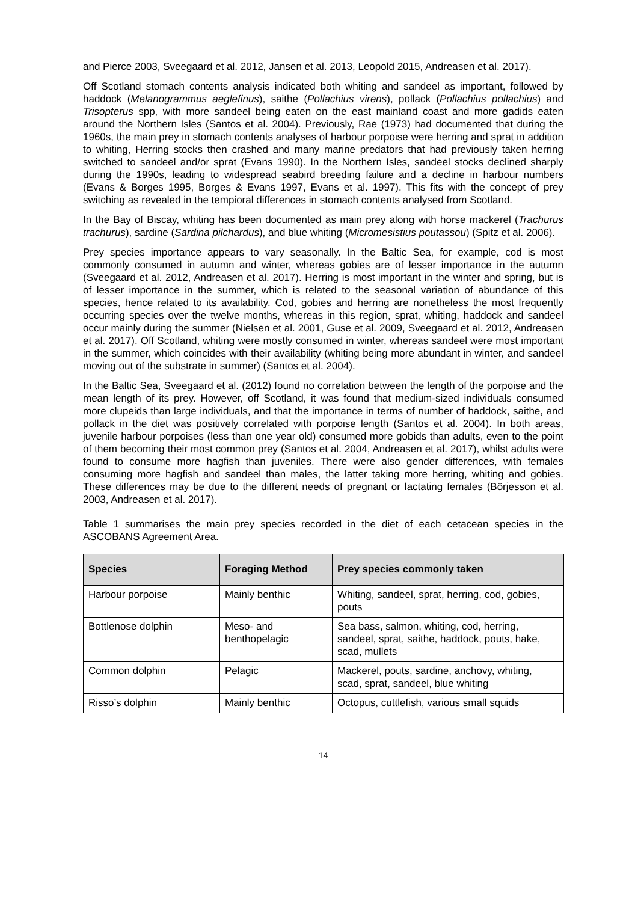and Pierce 2003, Sveegaard et al. 2012, Jansen et al. 2013, Leopold 2015, Andreasen et al. 2017).
Off Scotland stomach contents analysis indicated both whiting and sandeel as important, followed by haddock (Melanogrammus aeglefinus), saithe (Pollachius virens), pollack (Pollachius pollachius) and Trisopterus spp, with more sandeel being eaten on the east mainland coast and more gadids eaten around the Northern Isles (Santos et al. 2004). Previously, Rae (1973) had documented that during the 1960s, the main prey in stomach contents analyses of harbour porpoise were herring and sprat in addition to whiting, Herring stocks then crashed and many marine predators that had previously taken herring switched to sandeel and/or sprat (Evans 1990). In the Northern Isles, sandeel stocks declined sharply during the 1990s, leading to widespread seabird breeding failure and a decline in harbour numbers (Evans & Borges 1995, Borges & Evans 1997, Evans et al. 1997). This fits with the concept of prey switching as revealed in the tempioral differences in stomach contents analysed from Scotland.
In the Bay of Biscay, whiting has been documented as main prey along with horse mackerel (Trachurus trachurus), sardine (Sardina pilchardus), and blue whiting (Micromesistius poutassou) (Spitz et al. 2006).
Prey species importance appears to vary seasonally. In the Baltic Sea, for example, cod is most commonly consumed in autumn and winter, whereas gobies are of lesser importance in the autumn (Sveegaard et al. 2012, Andreasen et al. 2017). Herring is most important in the winter and spring, but is of lesser importance in the summer, which is related to the seasonal variation of abundance of this species, hence related to its availability. Cod, gobies and herring are nonetheless the most frequently occurring species over the twelve months, whereas in this region, sprat, whiting, haddock and sandeel occur mainly during the summer (Nielsen et al. 2001, Guse et al. 2009, Sveegaard et al. 2012, Andreasen et al. 2017). Off Scotland, whiting were mostly consumed in winter, whereas sandeel were most important in the summer, which coincides with their availability (whiting being more abundant in winter, and sandeel moving out of the substrate in summer) (Santos et al. 2004).
In the Baltic Sea, Sveegaard et al. (2012) found no correlation between the length of the porpoise and the mean length of its prey. However, off Scotland, it was found that medium-sized individuals consumed more clupeids than large individuals, and that the importance in terms of number of haddock, saithe, and pollack in the diet was positively correlated with porpoise length (Santos et al. 2004). In both areas, juvenile harbour porpoises (less than one year old) consumed more gobids than adults, even to the point of them becoming their most common prey (Santos et al. 2004, Andreasen et al. 2017), whilst adults were found to consume more hagfish than juveniles. There were also gender differences, with females consuming more hagfish and sandeel than males, the latter taking more herring, whiting and gobies. These differences may be due to the different needs of pregnant or lactating females (Börjesson et al. 2003, Andreasen et al. 2017).
Table 1 summarises the main prey species recorded in the diet of each cetacean species in the ASCOBANS Agreement Area.
| Species | Foraging Method | Prey species commonly taken |
| --- | --- | --- |
| Harbour porpoise | Mainly benthic | Whiting, sandeel, sprat, herring, cod, gobies, pouts |
| Bottlenose dolphin | Meso- and benthopelagic | Sea bass, salmon, whiting, cod, herring, sandeel, sprat, saithe, haddock, pouts, hake, scad, mullets |
| Common dolphin | Pelagic | Mackerel, pouts, sardine, anchovy, whiting, scad, sprat, sandeel, blue whiting |
| Risso’s dolphin | Mainly benthic | Octopus, cuttlefish, various small squids |
14